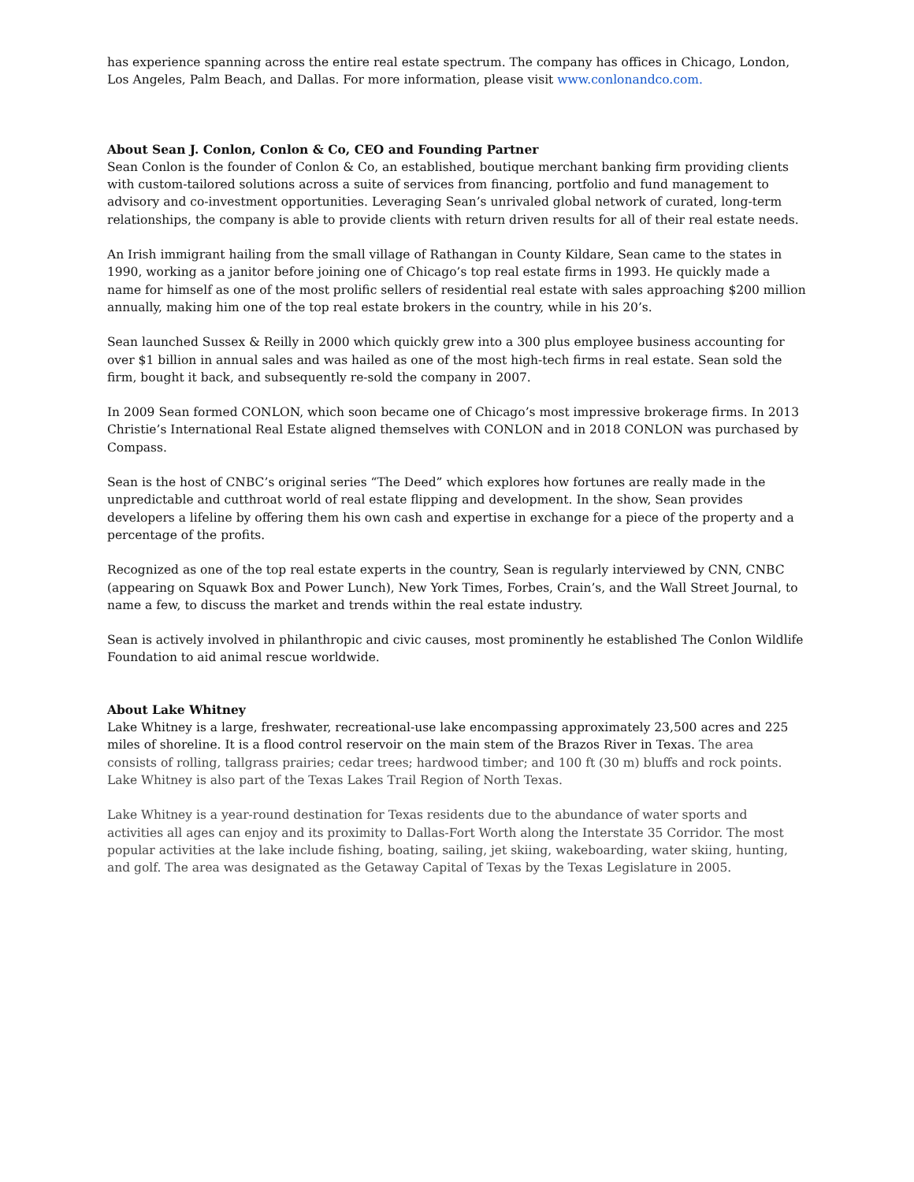has experience spanning across the entire real estate spectrum. The company has offices in Chicago, London, Los Angeles, Palm Beach, and Dallas. For more information, please visit www.conlonandco.com.
About Sean J. Conlon, Conlon & Co, CEO and Founding Partner
Sean Conlon is the founder of Conlon & Co, an established, boutique merchant banking firm providing clients with custom-tailored solutions across a suite of services from financing, portfolio and fund management to advisory and co-investment opportunities. Leveraging Sean’s unrivaled global network of curated, long-term relationships, the company is able to provide clients with return driven results for all of their real estate needs.
An Irish immigrant hailing from the small village of Rathangan in County Kildare, Sean came to the states in 1990, working as a janitor before joining one of Chicago’s top real estate firms in 1993. He quickly made a name for himself as one of the most prolific sellers of residential real estate with sales approaching $200 million annually, making him one of the top real estate brokers in the country, while in his 20’s.
Sean launched Sussex & Reilly in 2000 which quickly grew into a 300 plus employee business accounting for over $1 billion in annual sales and was hailed as one of the most high-tech firms in real estate. Sean sold the firm, bought it back, and subsequently re-sold the company in 2007.
In 2009 Sean formed CONLON, which soon became one of Chicago’s most impressive brokerage firms. In 2013 Christie’s International Real Estate aligned themselves with CONLON and in 2018 CONLON was purchased by Compass.
Sean is the host of CNBC’s original series “The Deed” which explores how fortunes are really made in the unpredictable and cutthroat world of real estate flipping and development. In the show, Sean provides developers a lifeline by offering them his own cash and expertise in exchange for a piece of the property and a percentage of the profits.
Recognized as one of the top real estate experts in the country, Sean is regularly interviewed by CNN, CNBC (appearing on Squawk Box and Power Lunch), New York Times, Forbes, Crain’s, and the Wall Street Journal, to name a few, to discuss the market and trends within the real estate industry.
Sean is actively involved in philanthropic and civic causes, most prominently he established The Conlon Wildlife Foundation to aid animal rescue worldwide.
About Lake Whitney
Lake Whitney is a large, freshwater, recreational-use lake encompassing approximately 23,500 acres and 225 miles of shoreline. It is a flood control reservoir on the main stem of the Brazos River in Texas. The area consists of rolling, tallgrass prairies; cedar trees; hardwood timber; and 100 ft (30 m) bluffs and rock points. Lake Whitney is also part of the Texas Lakes Trail Region of North Texas.
Lake Whitney is a year-round destination for Texas residents due to the abundance of water sports and activities all ages can enjoy and its proximity to Dallas-Fort Worth along the Interstate 35 Corridor. The most popular activities at the lake include fishing, boating, sailing, jet skiing, wakeboarding, water skiing, hunting, and golf. The area was designated as the Getaway Capital of Texas by the Texas Legislature in 2005.